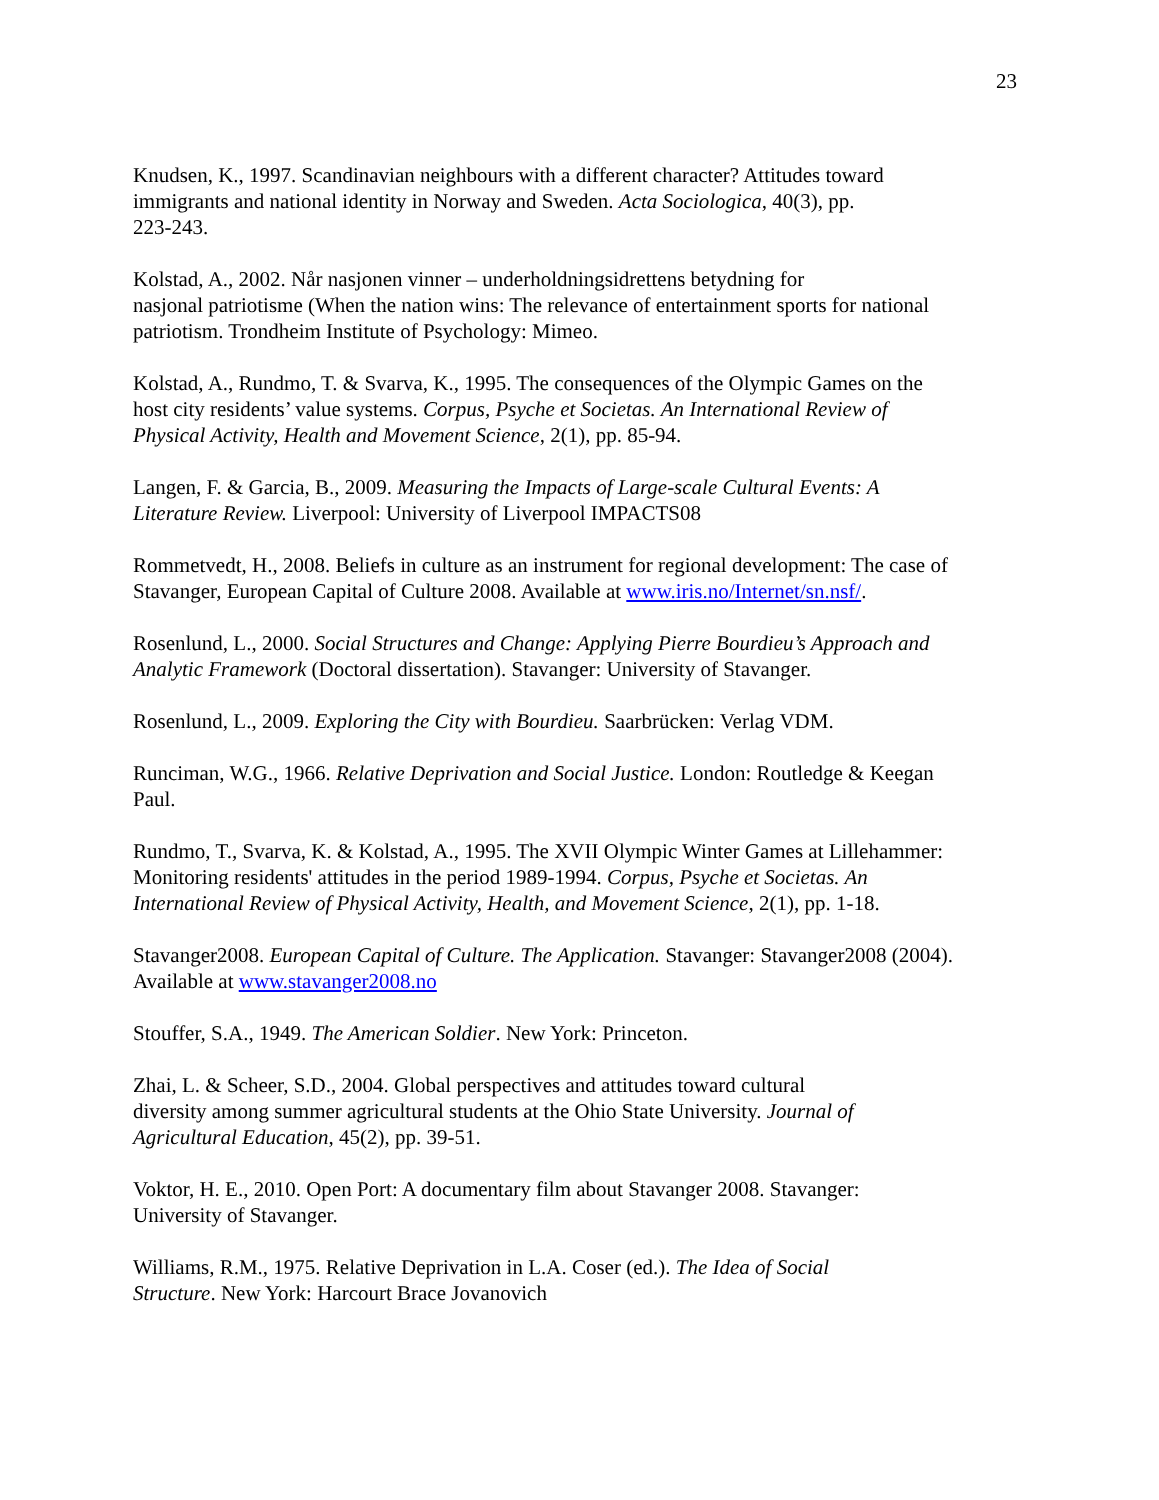23
Knudsen, K., 1997. Scandinavian neighbours with a different character? Attitudes toward
immigrants and national identity in Norway and Sweden. Acta Sociologica, 40(3), pp.
223-243.
Kolstad, A., 2002. Når nasjonen vinner – underholdningsidrettens betydning for
nasjonal patriotisme (When the nation wins: The relevance of entertainment sports for national
patriotism. Trondheim Institute of Psychology: Mimeo.
Kolstad, A., Rundmo, T. & Svarva, K., 1995. The consequences of the Olympic Games on the
host city residents’ value systems. Corpus, Psyche et Societas. An International Review of
Physical Activity, Health and Movement Science, 2(1), pp. 85-94.
Langen, F. & Garcia, B., 2009. Measuring the Impacts of Large-scale Cultural Events: A
Literature Review. Liverpool: University of Liverpool IMPACTS08
Rommetvedt, H., 2008. Beliefs in culture as an instrument for regional development: The case of
Stavanger, European Capital of Culture 2008. Available at www.iris.no/Internet/sn.nsf/.
Rosenlund, L., 2000. Social Structures and Change: Applying Pierre Bourdieu’s Approach and
Analytic Framework (Doctoral dissertation). Stavanger: University of Stavanger.
Rosenlund, L., 2009. Exploring the City with Bourdieu. Saarbrücken: Verlag VDM.
Runciman, W.G., 1966. Relative Deprivation and Social Justice. London: Routledge & Keegan
Paul.
Rundmo, T., Svarva, K. & Kolstad, A., 1995. The XVII Olympic Winter Games at Lillehammer:
Monitoring residents' attitudes in the period 1989-1994. Corpus, Psyche et Societas. An
International Review of Physical Activity, Health, and Movement Science, 2(1), pp. 1-18.
Stavanger2008. European Capital of Culture. The Application. Stavanger: Stavanger2008 (2004).
Available at www.stavanger2008.no
Stouffer, S.A., 1949. The American Soldier. New York: Princeton.
Zhai, L. & Scheer, S.D., 2004. Global perspectives and attitudes toward cultural
diversity among summer agricultural students at the Ohio State University. Journal of
Agricultural Education, 45(2), pp. 39-51.
Voktor, H. E., 2010. Open Port: A documentary film about Stavanger 2008. Stavanger:
University of Stavanger.
Williams, R.M., 1975. Relative Deprivation in L.A. Coser (ed.). The Idea of Social
Structure. New York: Harcourt Brace Jovanovich